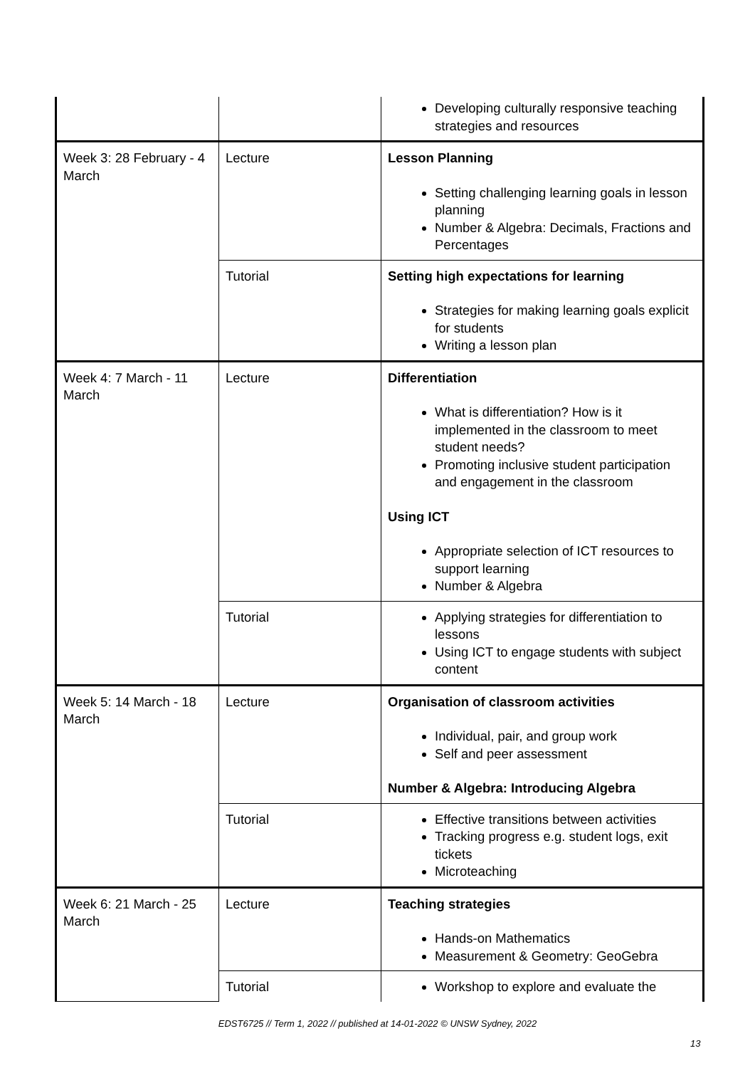| | | Developing culturally responsive teaching strategies and resources |
| Week 3: 28 February - 4 March | Lecture | Lesson Planning Setting challenging learning goals in lesson planning Number & Algebra: Decimals, Fractions and Percentages |
| | Tutorial | Setting high expectations for learning Strategies for making learning goals explicit for students Writing a lesson plan |
| Week 4: 7 March - 11 March | Lecture | Differentiation What is differentiation? How is it implemented in the classroom to meet student needs? Promoting inclusive student participation and engagement in the classroom Using ICT Appropriate selection of ICT resources to support learning Number & Algebra |
| | Tutorial | Applying strategies for differentiation to lessons Using ICT to engage students with subject content |
| Week 5: 14 March - 18 March | Lecture | Organisation of classroom activities Individual, pair, and group work Self and peer assessment Number & Algebra: Introducing Algebra |
| | Tutorial | Effective transitions between activities Tracking progress e.g. student logs, exit tickets Microteaching |
| Week 6: 21 March - 25 March | Lecture | Teaching strategies Hands-on Mathematics Measurement & Geometry: GeoGebra |
| | Tutorial | Workshop to explore and evaluate the |
EDST6725 // Term 1, 2022 // published at 14-01-2022 © UNSW Sydney, 2022
13